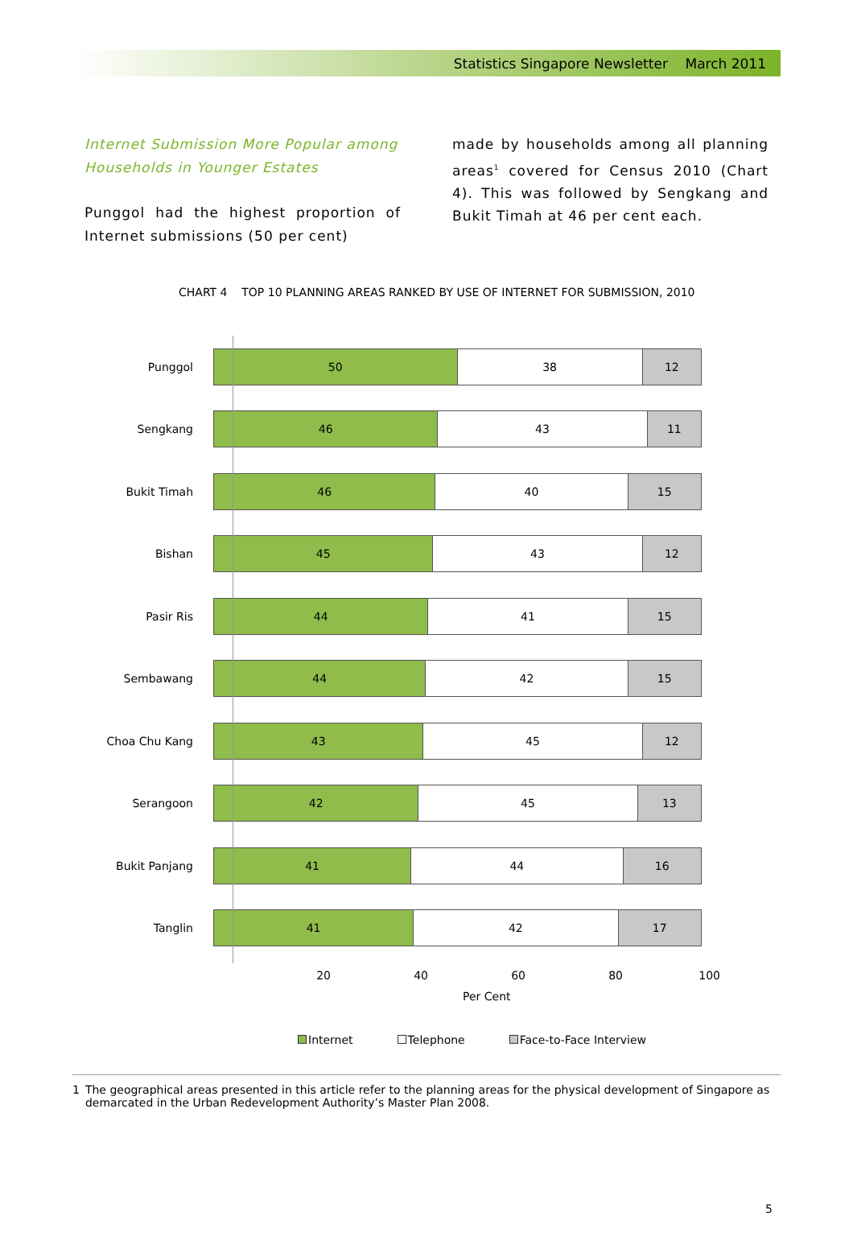Statistics Singapore Newsletter March 2011
Internet Submission More Popular among Households in Younger Estates
Punggol had the highest proportion of Internet submissions (50 per cent)
made by households among all planning areas<sup>1</sup> covered for Census 2010 (Chart 4). This was followed by Sengkang and Bukit Timah at 46 per cent each.
CHART 4 TOP 10 PLANNING AREAS RANKED BY USE OF INTERNET FOR SUBMISSION, 2010
Punggol
50 38 12
Sengkang
46 43 11
Bukit Timah
46 40 15
Bishan
45 43 12
Pasir Ris
44 41 15
Sembawang
44 42 15
Choa Chu Kang
43 45 12
Serangoon
42 45 13
Bukit Panjang
41 44 16
Tanglin
41 42 17
20 40 60 80 100
Per Cent
Internet Telephone Face-to-Face Interview
1 The geographical areas presented in this article refer to the planning areas for the physical development of Singapore as demarcated in the Urban Redevelopment Authority’s Master Plan 2008.
5